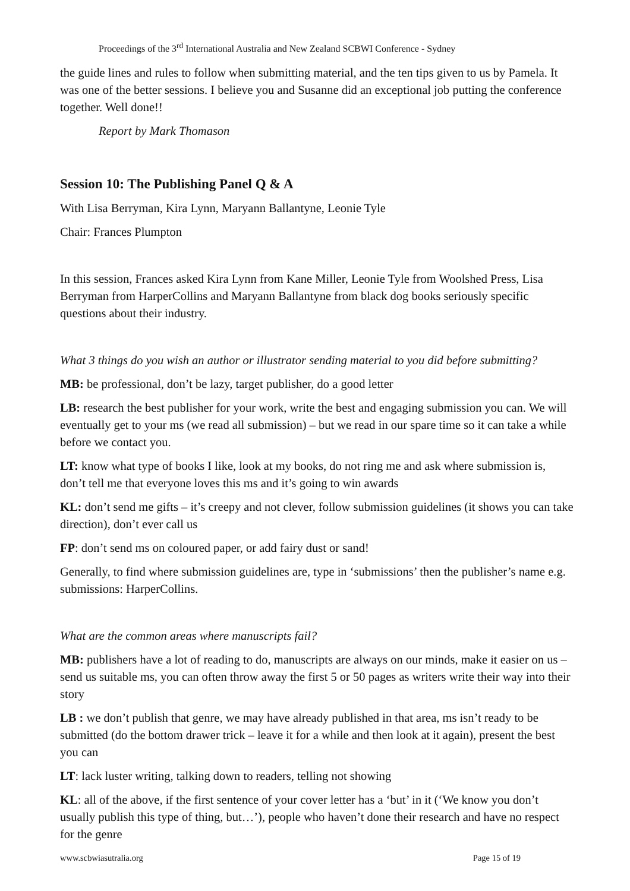Proceedings of the 3<sup>rd</sup> International Australia and New Zealand SCBWI Conference - Sydney
the guide lines and rules to follow when submitting material, and the ten tips given to us by Pamela. It was one of the better sessions. I believe you and Susanne did an exceptional job putting the conference together. Well done!!
Report by Mark Thomason
Session 10: The Publishing Panel Q & A
With Lisa Berryman, Kira Lynn, Maryann Ballantyne, Leonie Tyle
Chair: Frances Plumpton
In this session, Frances asked Kira Lynn from Kane Miller, Leonie Tyle from Woolshed Press, Lisa Berryman from HarperCollins and Maryann Ballantyne from black dog books seriously specific questions about their industry.
What 3 things do you wish an author or illustrator sending material to you did before submitting?
MB: be professional, don’t be lazy, target publisher, do a good letter
LB: research the best publisher for your work, write the best and engaging submission you can. We will eventually get to your ms (we read all submission) – but we read in our spare time so it can take a while before we contact you.
LT: know what type of books I like, look at my books, do not ring me and ask where submission is, don’t tell me that everyone loves this ms and it’s going to win awards
KL: don’t send me gifts – it’s creepy and not clever, follow submission guidelines (it shows you can take direction), don’t ever call us
FP: don’t send ms on coloured paper, or add fairy dust or sand!
Generally, to find where submission guidelines are, type in ‘submissions’ then the publisher’s name e.g. submissions: HarperCollins.
What are the common areas where manuscripts fail?
MB: publishers have a lot of reading to do, manuscripts are always on our minds, make it easier on us – send us suitable ms, you can often throw away the first 5 or 50 pages as writers write their way into their story
LB : we don’t publish that genre, we may have already published in that area, ms isn’t ready to be submitted (do the bottom drawer trick – leave it for a while and then look at it again), present the best you can
LT: lack luster writing, talking down to readers, telling not showing
KL: all of the above, if the first sentence of your cover letter has a ‘but’ in it (‘We know you don’t usually publish this type of thing, but…’), people who haven’t done their research and have no respect for the genre
www.scbwiasutralia.org Page 15 of 19